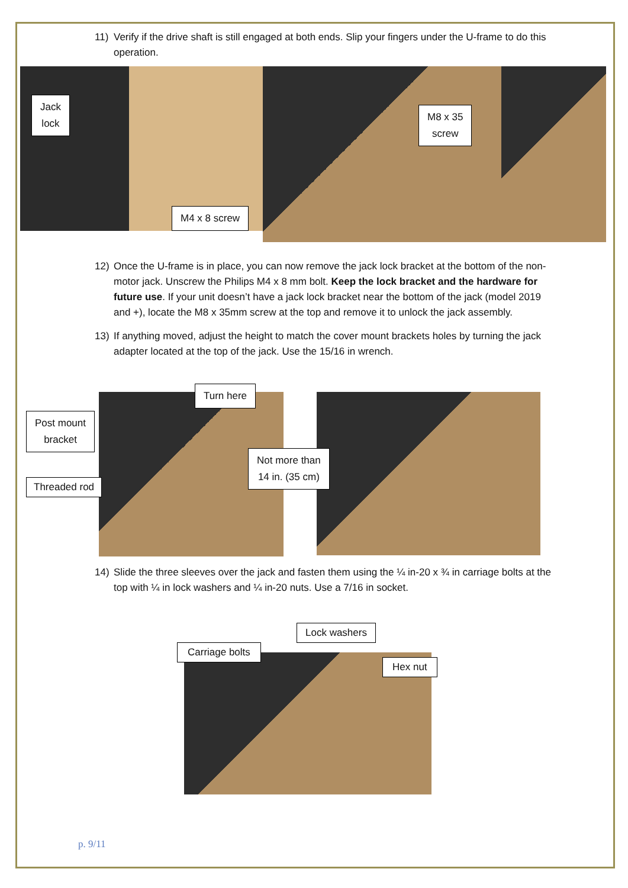11) Verify if the drive shaft is still engaged at both ends. Slip your fingers under the U-frame to do this operation.
Jack
lock
M8 x 35
screw
M4 x 8 screw
12) Once the U-frame is in place, you can now remove the jack lock bracket at the bottom of the non-motor jack. Unscrew the Philips M4 x 8 mm bolt. Keep the lock bracket and the hardware for future use. If your unit doesn’t have a jack lock bracket near the bottom of the jack (model 2019 and +), locate the M8 x 35mm screw at the top and remove it to unlock the jack assembly.
13) If anything moved, adjust the height to match the cover mount brackets holes by turning the jack adapter located at the top of the jack. Use the 15/16 in wrench.
Turn here
Post mount
bracket
Not more than
14 in. (35 cm)
Threaded rod
14) Slide the three sleeves over the jack and fasten them using the ¼ in-20 x ¾ in carriage bolts at the top with ¼ in lock washers and ¼ in-20 nuts. Use a 7/16 in socket.
Lock washers
Carriage bolts
Hex nut
p. 9/11